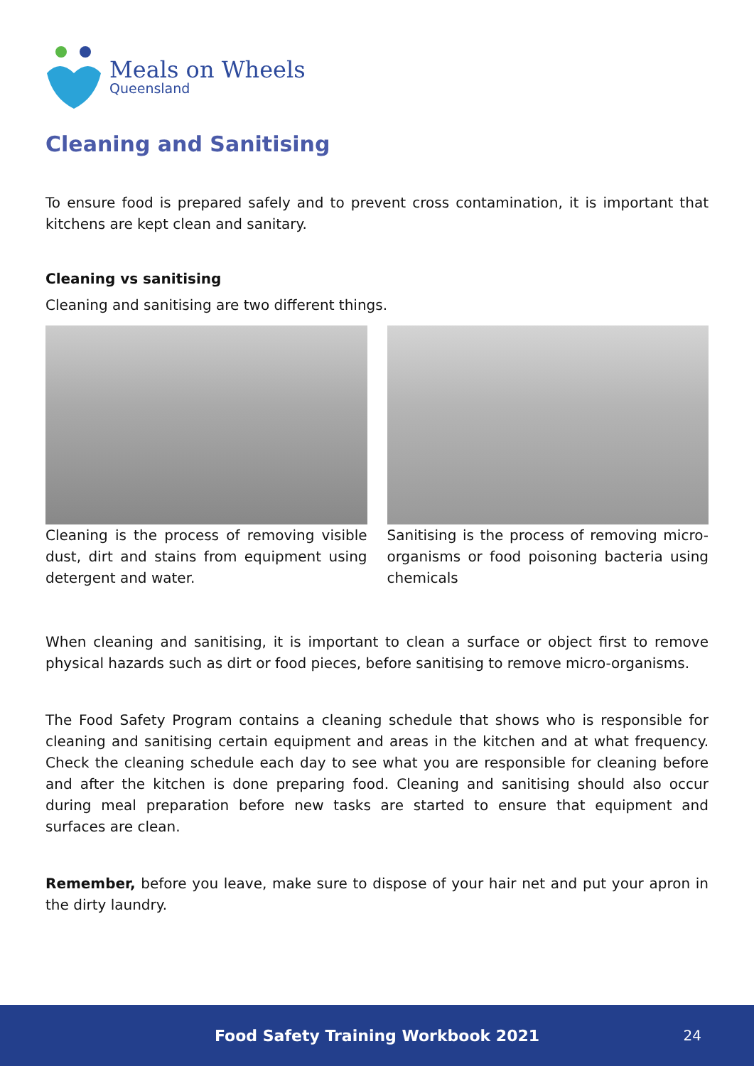Meals on Wheels
Queensland
Cleaning and Sanitising
To ensure food is prepared safely and to prevent cross contamination, it is important that kitchens are kept clean and sanitary.
Cleaning vs sanitising
Cleaning and sanitising are two different things.
Cleaning is the process of removing visible dust, dirt and stains from equipment using detergent and water.
Sanitising is the process of removing micro-organisms or food poisoning bacteria using chemicals
When cleaning and sanitising, it is important to clean a surface or object first to remove physical hazards such as dirt or food pieces, before sanitising to remove micro-organisms.
The Food Safety Program contains a cleaning schedule that shows who is responsible for cleaning and sanitising certain equipment and areas in the kitchen and at what frequency. Check the cleaning schedule each day to see what you are responsible for cleaning before and after the kitchen is done preparing food. Cleaning and sanitising should also occur during meal preparation before new tasks are started to ensure that equipment and surfaces are clean.
Remember, before you leave, make sure to dispose of your hair net and put your apron in the dirty laundry.
Food Safety Training Workbook 2021 24